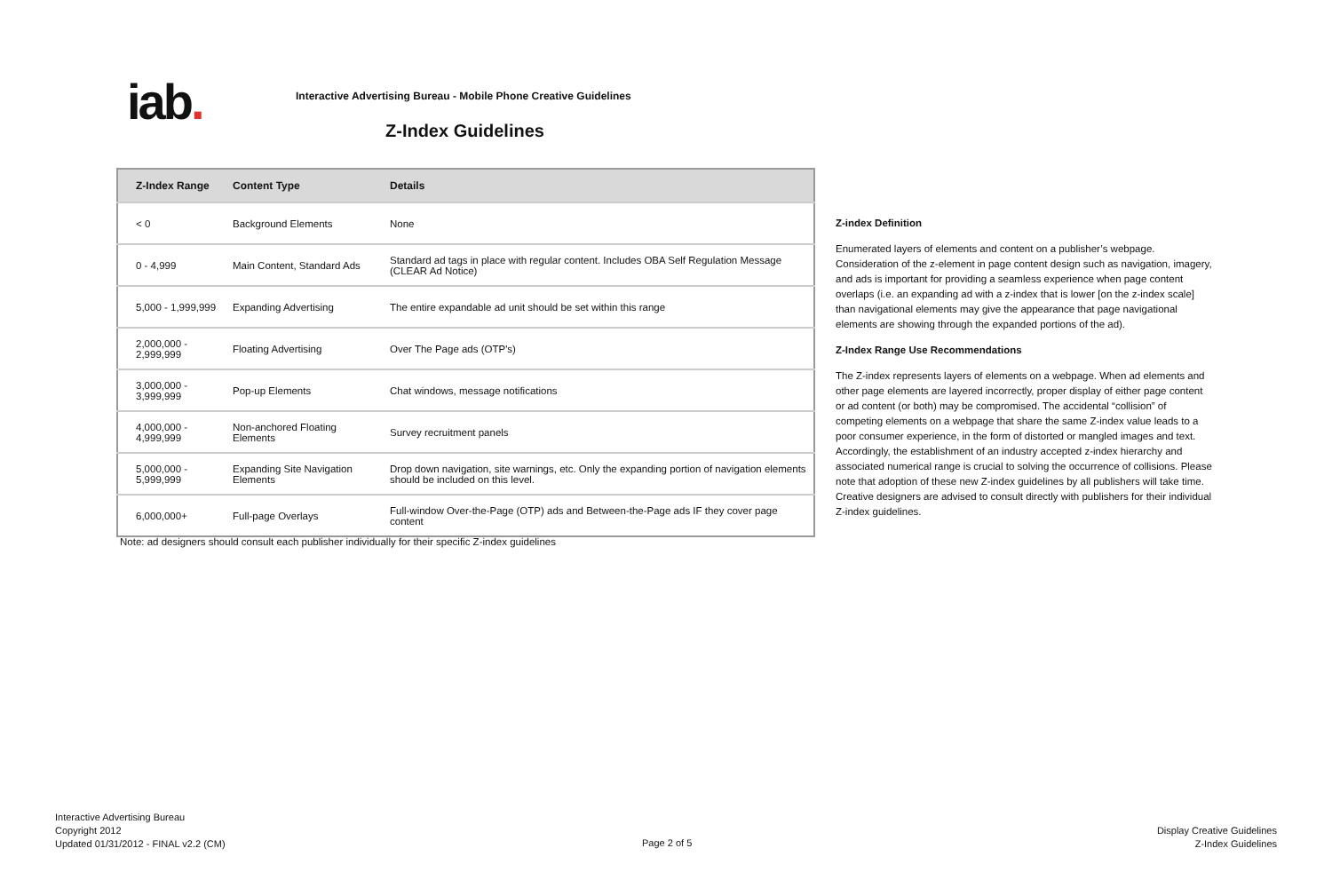iab.
Interactive Advertising Bureau - Mobile Phone Creative Guidelines
Z-Index Guidelines
| Z-Index Range | Content Type | Details |
| --- | --- | --- |
| < 0 | Background Elements | None |
| 0 - 4,999 | Main Content, Standard Ads | Standard ad tags in place with regular content. Includes OBA Self Regulation Message (CLEAR Ad Notice) |
| 5,000 - 1,999,999 | Expanding Advertising | The entire expandable ad unit should be set within this range |
| 2,000,000 - 2,999,999 | Floating Advertising | Over The Page ads (OTP's) |
| 3,000,000 - 3,999,999 | Pop-up Elements | Chat windows, message notifications |
| 4,000,000 - 4,999,999 | Non-anchored Floating Elements | Survey recruitment panels |
| 5,000,000 - 5,999,999 | Expanding Site Navigation Elements | Drop down navigation, site warnings, etc. Only the expanding portion of navigation elements should be included on this level. |
| 6,000,000+ | Full-page Overlays | Full-window Over-the-Page (OTP) ads and Between-the-Page ads IF they cover page content |
Note: ad designers should consult each publisher individually for their specific Z-index guidelines
Z-index Definition
Enumerated layers of elements and content on a publisher’s webpage. Consideration of the z-element in page content design such as navigation, imagery, and ads is important for providing a seamless experience when page content overlaps (i.e. an expanding ad with a z-index that is lower [on the z-index scale] than navigational elements may give the appearance that page navigational elements are showing through the expanded portions of the ad).
Z-Index Range Use Recommendations
The Z-index represents layers of elements on a webpage. When ad elements and other page elements are layered incorrectly, proper display of either page content or ad content (or both) may be compromised. The accidental “collision” of competing elements on a webpage that share the same Z-index value leads to a poor consumer experience, in the form of distorted or mangled images and text. Accordingly, the establishment of an industry accepted z-index hierarchy and associated numerical range is crucial to solving the occurrence of collisions. Please note that adoption of these new Z-index guidelines by all publishers will take time. Creative designers are advised to consult directly with publishers for their individual Z-index guidelines.
Interactive Advertising Bureau
Copyright 2012
Updated 01/31/2012 - FINAL v2.2 (CM)
Page 2 of 5
Display Creative Guidelines
Z-Index Guidelines